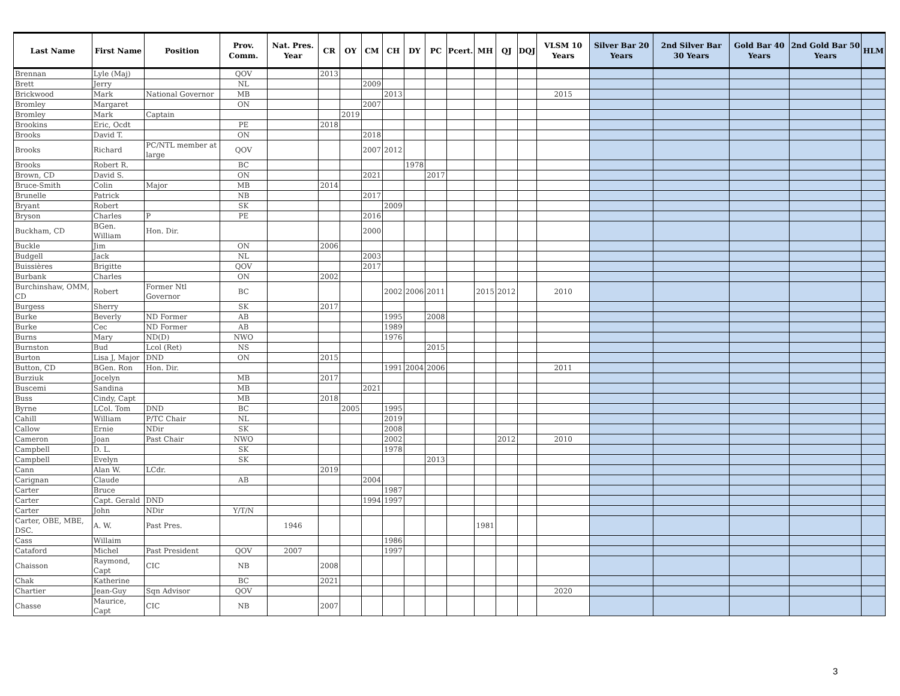| Last Name | First Name | Position | Prov. Comm. | Nat. Pres. Year | CR | OY | CM | CH | DY | PC | Pcert. | MH | QJ | DQJ | VLSM 10 Years | Silver Bar 20 Years | 2nd Silver Bar 30 Years | Gold Bar 40 Years | 2nd Gold Bar 50 Years | HLM |
| --- | --- | --- | --- | --- | --- | --- | --- | --- | --- | --- | --- | --- | --- | --- | --- | --- | --- | --- | --- | --- |
| Brennan | Lyle (Maj) | | QOV | | 2013 | | | | | | | | | | | | | | | |
| Brett | Jerry | | NL | | | | 2009 | | | | | | | | | | | | | |
| Brickwood | Mark | National Governor | MB | | | | | 2013 | | | | | | | 2015 | | | | | |
| Bromley | Margaret | | ON | | | | 2007 | | | | | | | | | | | | | |
| Bromley | Mark | Captain | | | | 2019 | | | | | | | | | | | | | | |
| Brookins | Eric, Ocdt | | PE | | 2018 | | | | | | | | | | | | | | | |
| Brooks | David T. | | ON | | | | 2018 | | | | | | | | | | | | | |
| Brooks | Richard | PC/NTL member at large | QOV | | | | 2007 | 2012 | | | | | | | | | | | | |
| Brooks | Robert R. | | BC | | | | | | 1978 | | | | | | | | | | | |
| Brown, CD | David S. | | ON | | | | 2021 | | | 2017 | | | | | | | | | | |
| Bruce-Smith | Colin | Major | MB | | 2014 | | | | | | | | | | | | | | | |
| Brunelle | Patrick | | NB | | | | 2017 | | | | | | | | | | | | | |
| Bryant | Robert | | SK | | | | | 2009 | | | | | | | | | | | | |
| Bryson | Charles | P | PE | | | | 2016 | | | | | | | | | | | | | |
| Buckham, CD | BGen. William | Hon. Dir. | | | | | 2000 | | | | | | | | | | | | | |
| Buckle | Jim | | ON | | 2006 | | | | | | | | | | | | | | | |
| Budgell | Jack | | NL | | | | 2003 | | | | | | | | | | | | | |
| Buissières | Brigitte | | QOV | | | | 2017 | | | | | | | | | | | | | |
| Burbank | Charles | | ON | | 2002 | | | | | | | | | | | | | | | |
| Burchinshaw, OMM, CD | Robert | Former Ntl Governor | BC | | | | | 2002 | 2006 | 2011 | | 2015 | 2012 | | 2010 | | | | | |
| Burgess | Sherry | | SK | | 2017 | | | | | | | | | | | | | | | |
| Burke | Beverly | ND Former | AB | | | | | 1995 | | 2008 | | | | | | | | | | |
| Burke | Cec | ND Former | AB | | | | | 1989 | | | | | | | | | | | | |
| Burns | Mary | ND(D) | NWO | | | | | 1976 | | | | | | | | | | | | |
| Burnston | Bud | Lcol (Ret) | NS | | | | | | | 2015 | | | | | | | | | | |
| Burton | Lisa J, Major | DND | ON | | 2015 | | | | | | | | | | | | | | | |
| Button, CD | BGen. Ron | Hon. Dir. | | | | | | 1991 | 2004 | 2006 | | | | | 2011 | | | | | |
| Burziuk | Jocelyn | | MB | | 2017 | | | | | | | | | | | | | | | |
| Buscemi | Sandina | | MB | | | | 2021 | | | | | | | | | | | | | |
| Buss | Cindy, Capt | | MB | | 2018 | | | | | | | | | | | | | | | |
| Byrne | LCol. Tom | DND | BC | | | 2005 | | 1995 | | | | | | | | | | | | |
| Cahill | William | P/TC Chair | NL | | | | | 2019 | | | | | | | | | | | | |
| Callow | Ernie | NDir | SK | | | | | 2008 | | | | | | | | | | | | |
| Cameron | Joan | Past Chair | NWO | | | | | 2002 | | | | | 2012 | | 2010 | | | | | |
| Campbell | D. L. | | SK | | | | | 1978 | | | | | | | | | | | | |
| Campbell | Evelyn | | SK | | | | | | | 2013 | | | | | | | | | | |
| Cann | Alan W. | LCdr. | | | 2019 | | | | | | | | | | | | | | | |
| Carignan | Claude | | AB | | | | 2004 | | | | | | | | | | | | | |
| Carter | Bruce | | | | | | | 1987 | | | | | | | | | | | | |
| Carter | Capt. Gerald | DND | | | | | 1994 | 1997 | | | | | | | | | | | | |
| Carter | John | NDir | Y/T/N | | | | | | | | | | | | | | | | | |
| Carter, OBE, MBE, DSC. | A. W. | Past Pres. | | 1946 | | | | | | | | 1981 | | | | | | | | |
| Cass | Willaim | | | | | | | 1986 | | | | | | | | | | | | |
| Cataford | Michel | Past President | QOV | 2007 | | | | 1997 | | | | | | | | | | | | |
| Chaisson | Raymond, Capt | CIC | NB | | 2008 | | | | | | | | | | | | | | | |
| Chak | Katherine | | BC | | 2021 | | | | | | | | | | | | | | | |
| Chartier | Jean-Guy | Sqn Advisor | QOV | | | | | | | | | | | | 2020 | | | | | |
| Chasse | Maurice, Capt | CIC | NB | | 2007 | | | | | | | | | | | | | | | |
3